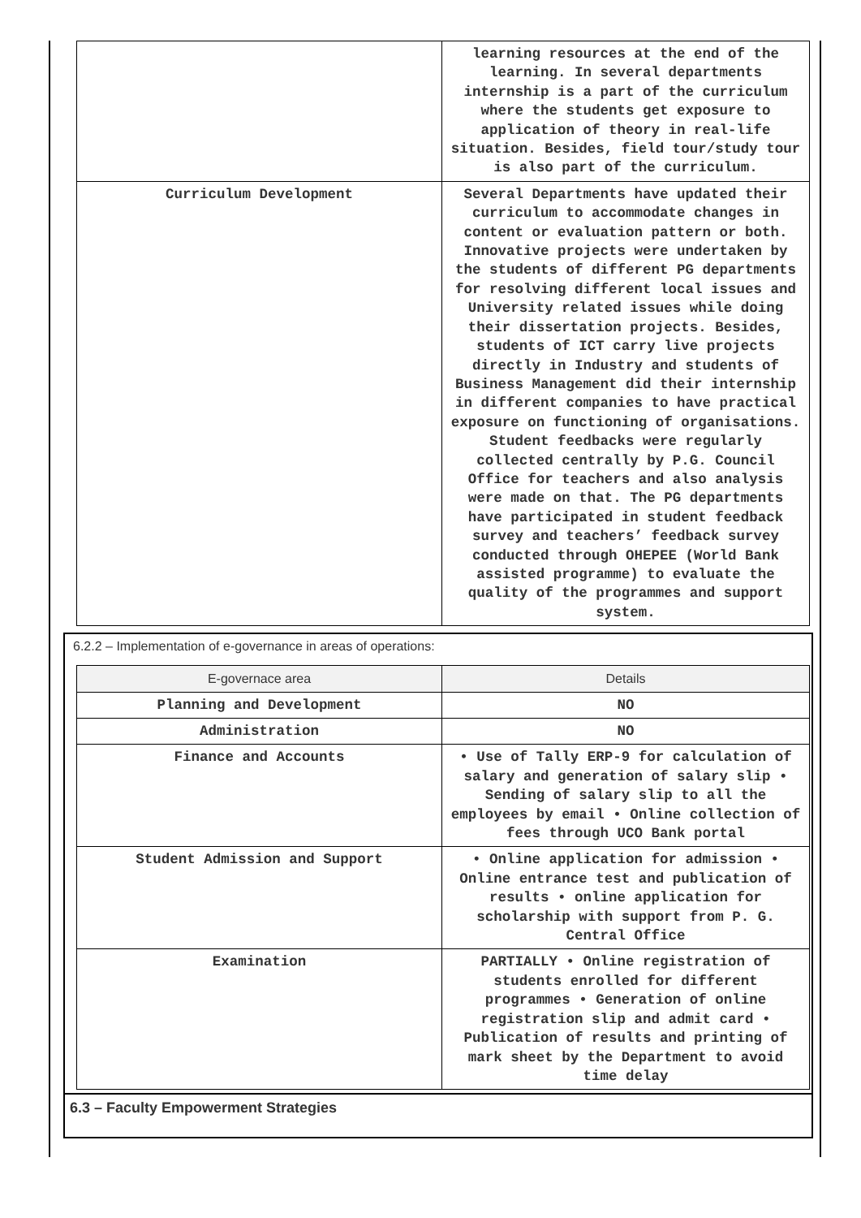| | learning resources at the end of the learning. In several departments internship is a part of the curriculum where the students get exposure to application of theory in real-life situation. Besides, field tour/study tour is also part of the curriculum. |
| Curriculum Development | Several Departments have updated their curriculum to accommodate changes in content or evaluation pattern or both. Innovative projects were undertaken by the students of different PG departments for resolving different local issues and University related issues while doing their dissertation projects. Besides, students of ICT carry live projects directly in Industry and students of Business Management did their internship in different companies to have practical exposure on functioning of organisations. Student feedbacks were regularly collected centrally by P.G. Council Office for teachers and also analysis were made on that. The PG departments have participated in student feedback survey and teachers’ feedback survey conducted through OHEPEE (World Bank assisted programme) to evaluate the quality of the programmes and support system. |
6.2.2 – Implementation of e-governance in areas of operations:
| E-governace area | Details |
| --- | --- |
| Planning and Development | NO |
| Administration | NO |
| Finance and Accounts | • Use of Tally ERP-9 for calculation of salary and generation of salary slip • Sending of salary slip to all the employees by email • Online collection of fees through UCO Bank portal |
| Student Admission and Support | • Online application for admission • Online entrance test and publication of results • online application for scholarship with support from P. G. Central Office |
| Examination | PARTIALLY • Online registration of students enrolled for different programmes • Generation of online registration slip and admit card • Publication of results and printing of mark sheet by the Department to avoid time delay |
6.3 – Faculty Empowerment Strategies